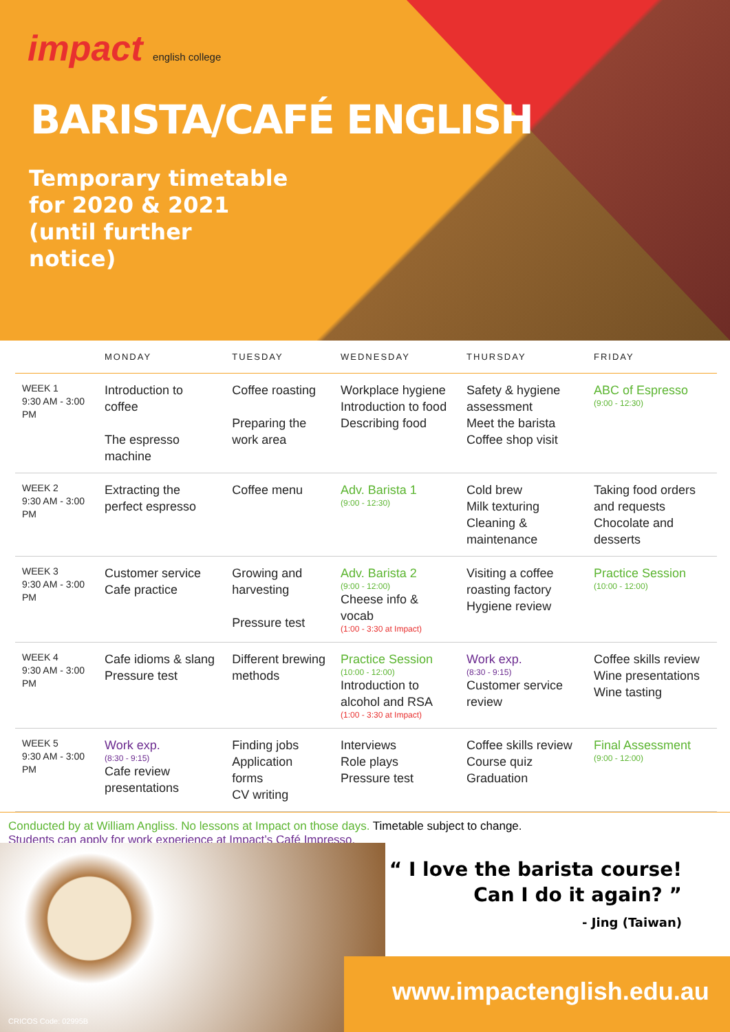impact english college
BARISTA/CAFÉ ENGLISH
Temporary timetable
for 2020 & 2021
(until further
notice)
| | MONDAY | TUESDAY | WEDNESDAY | THURSDAY | FRIDAY |
| --- | --- | --- | --- | --- | --- |
| WEEK 1 9:30 AM - 3:00 PM | Introduction to coffee The espresso machine | Coffee roasting Preparing the work area | Workplace hygiene Introduction to food Describing food | Safety & hygiene assessment Meet the barista Coffee shop visit | ABC of Espresso (9:00 - 12:30) |
| WEEK 2 9:30 AM - 3:00 PM | Extracting the perfect espresso | Coffee menu | Adv. Barista 1 (9:00 - 12:30) | Cold brew Milk texturing Cleaning & maintenance | Taking food orders and requests Chocolate and desserts |
| WEEK 3 9:30 AM - 3:00 PM | Customer service Cafe practice | Growing and harvesting Pressure test | Adv. Barista 2 (9:00 - 12:00) Cheese info & vocab (1:00 - 3:30 at Impact) | Visiting a coffee roasting factory Hygiene review | Practice Session (10:00 - 12:00) |
| WEEK 4 9:30 AM - 3:00 PM | Cafe idioms & slang Pressure test | Different brewing methods | Practice Session (10:00 - 12:00) Introduction to alcohol and RSA (1:00 - 3:30 at Impact) | Work exp. (8:30 - 9:15) Customer service review | Coffee skills review Wine presentations Wine tasting |
| WEEK 5 9:30 AM - 3:00 PM | Work exp. (8:30 - 9:15) Cafe review presentations | Finding jobs Application forms CV writing | Interviews Role plays Pressure test | Coffee skills review Course quiz Graduation | Final Assessment (9:00 - 12:00) |
Conducted by at William Angliss. No lessons at Impact on those days. Timetable subject to change.
Students can apply for work experience at Impact’s Café Impresso.
“ I love the barista course!
Can I do it again? ”
- Jing (Taiwan)
www.impactenglish.edu.au
CRICOS Code: 02995B